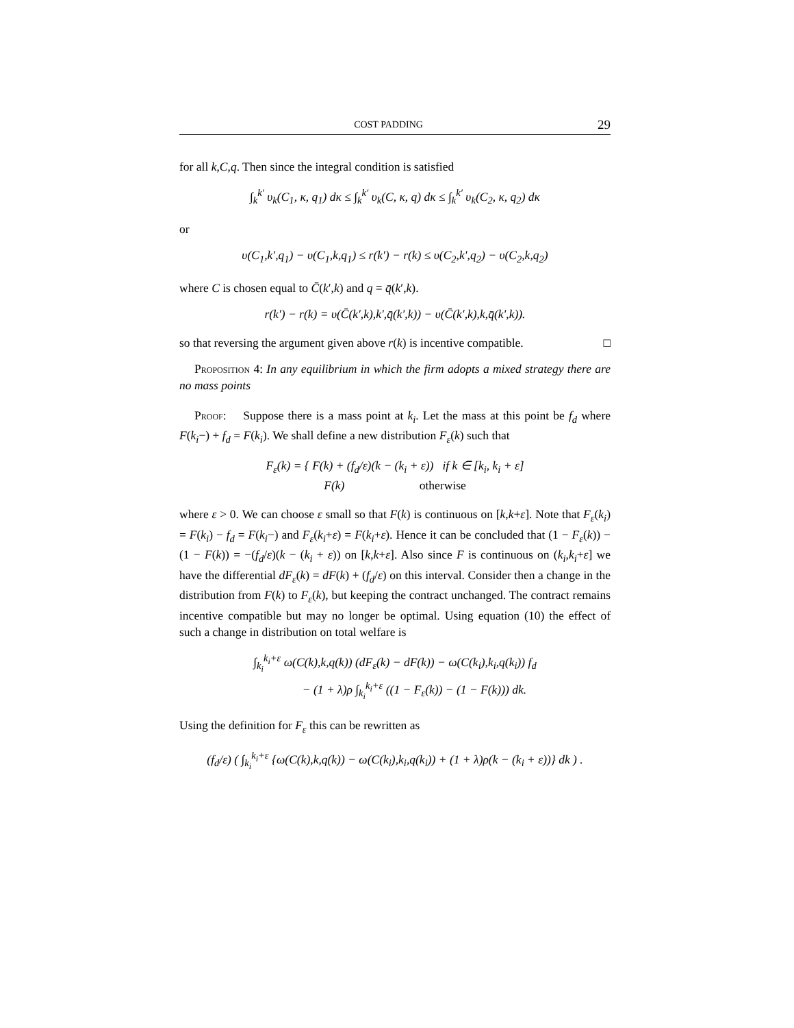COST PADDING 29
for all k,C,q. Then since the integral condition is satisfied
∫<sub>k</sub><sup>k′</sup> υ<sub>k</sub>(C<sub>1</sub>, κ, q<sub>1</sub>) dκ ≤ ∫<sub>k</sub><sup>k′</sup> υ<sub>k</sub>(C, κ, q) dκ ≤ ∫<sub>k</sub><sup>k′</sup> υ<sub>k</sub>(C<sub>2</sub>, κ, q<sub>2</sub>) dκ
or
υ(C<sub>1</sub>,k′,q<sub>1</sub>) − υ(C<sub>1</sub>,k,q<sub>1</sub>) ≤ r(k′) − r(k) ≤ υ(C<sub>2</sub>,k′,q<sub>2</sub>) − υ(C<sub>2</sub>,k,q<sub>2</sub>)
where C is chosen equal to C̄(k′,k) and q = q̄(k′,k).
r(k′) − r(k) = υ(C̄(k′,k),k′,q̄(k′,k)) − υ(C̄(k′,k),k,q̄(k′,k)).
so that reversing the argument given above r(k) is incentive compatible. □
Proposition 4: In any equilibrium in which the firm adopts a mixed strategy there are no mass points
Proof: Suppose there is a mass point at k<sub>i</sub>. Let the mass at this point be f<sub>d</sub> where F(k<sub>i</sub>−) + f<sub>d</sub> = F(k<sub>i</sub>). We shall define a new distribution F<sub>ε</sub>(k) such that
F<sub>ε</sub>(k) = { F(k) + (f<sub>d</sub>/ε)(k − (k<sub>i</sub> + ε)) if k ∈ [k<sub>i</sub>, k<sub>i</sub> + ε]
F(k) otherwise
where ε > 0. We can choose ε small so that F(k) is continuous on [k,k+ε]. Note that F<sub>ε</sub>(k<sub>i</sub>) = F(k<sub>i</sub>) − f<sub>d</sub> = F(k<sub>i</sub>−) and F<sub>ε</sub>(k<sub>i</sub>+ε) = F(k<sub>i</sub>+ε). Hence it can be concluded that (1 − F<sub>ε</sub>(k)) − (1 − F(k)) = −(f<sub>d</sub>/ε)(k − (k<sub>i</sub> + ε)) on [k,k+ε]. Also since F is continuous on (k<sub>i</sub>,k<sub>i</sub>+ε] we have the differential dF<sub>ε</sub>(k) = dF(k) + (f<sub>d</sub>/ε) on this interval. Consider then a change in the distribution from F(k) to F<sub>ε</sub>(k), but keeping the contract unchanged. The contract remains incentive compatible but may no longer be optimal. Using equation (10) the effect of such a change in distribution on total welfare is
∫<sub>k<sub>i</sub></sub><sup>k<sub>i</sub>+ε</sup> ω(C(k),k,q(k)) (dF<sub>ε</sub>(k) − dF(k)) − ω(C(k<sub>i</sub>),k<sub>i</sub>,q(k<sub>i</sub>)) f<sub>d</sub>
− (1 + λ)ρ ∫<sub>k<sub>i</sub></sub><sup>k<sub>i</sub>+ε</sup> ((1 − F<sub>ε</sub>(k)) − (1 − F(k))) dk.
Using the definition for F<sub>ε</sub> this can be rewritten as
(f<sub>d</sub>/ε) ( ∫<sub>k<sub>i</sub></sub><sup>k<sub>i</sub>+ε</sup> {ω(C(k),k,q(k)) − ω(C(k<sub>i</sub>),k<sub>i</sub>,q(k<sub>i</sub>)) + (1 + λ)ρ(k − (k<sub>i</sub> + ε))} dk ) .